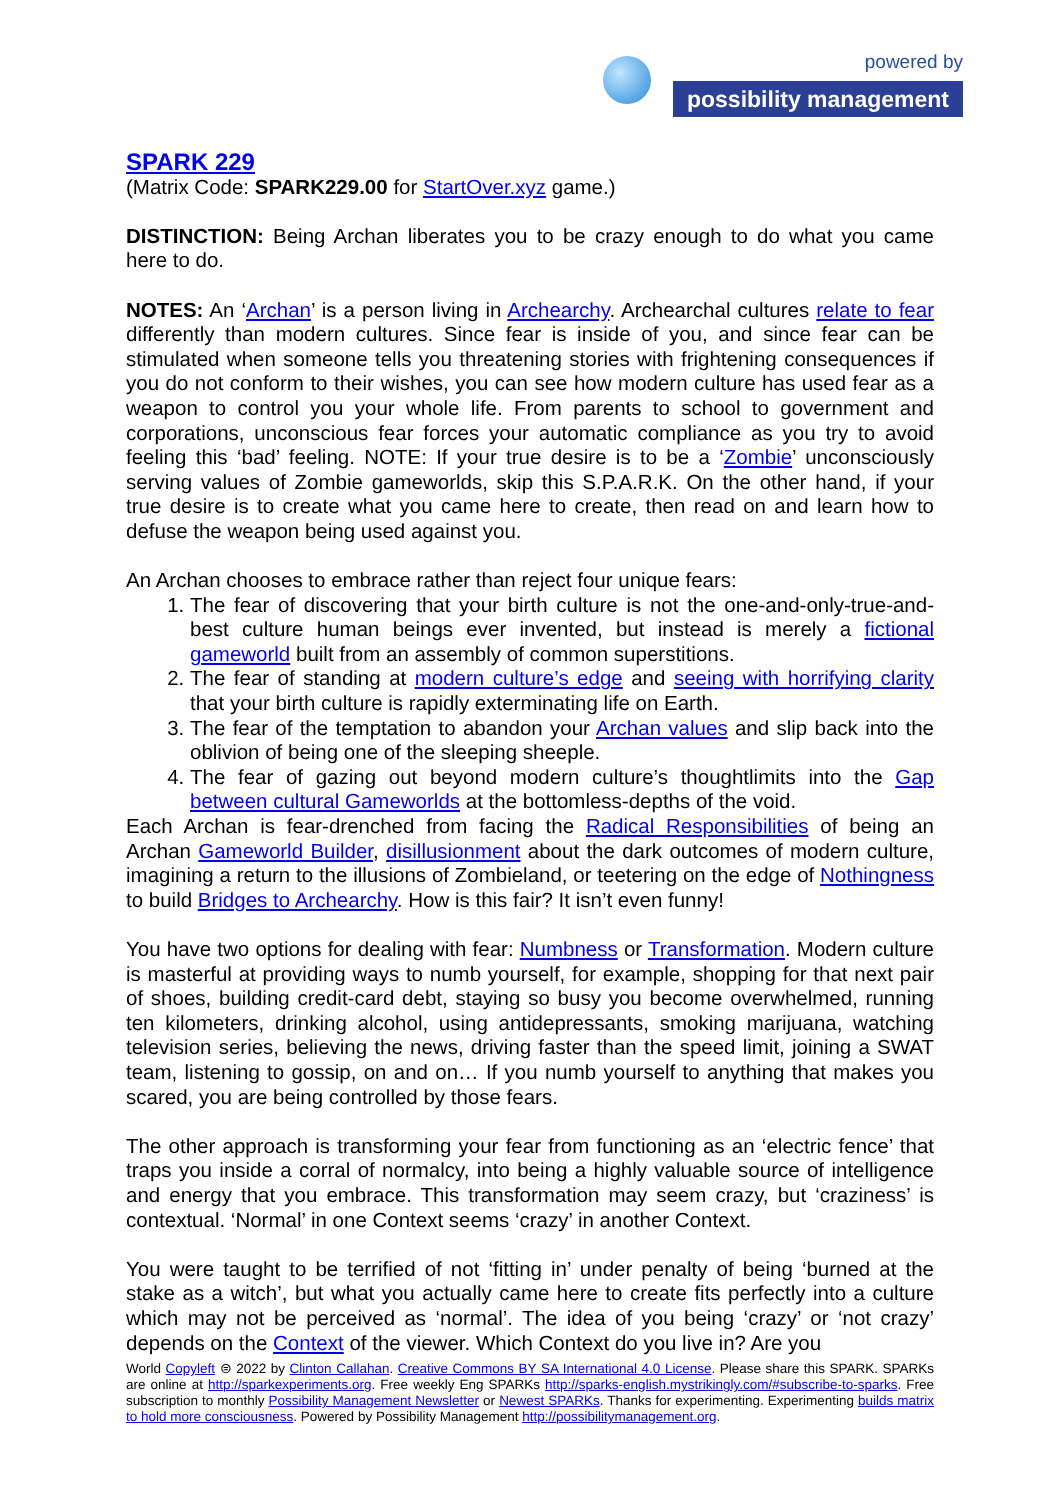powered by
possibility management
SPARK 229
(Matrix Code: SPARK229.00 for StartOver.xyz game.)
DISTINCTION: Being Archan liberates you to be crazy enough to do what you came here to do.
NOTES: An ‘Archan’ is a person living in Archearchy. Archearchal cultures relate to fear differently than modern cultures. Since fear is inside of you, and since fear can be stimulated when someone tells you threatening stories with frightening consequences if you do not conform to their wishes, you can see how modern culture has used fear as a weapon to control you your whole life. From parents to school to government and corporations, unconscious fear forces your automatic compliance as you try to avoid feeling this ‘bad’ feeling. NOTE: If your true desire is to be a ‘Zombie’ unconsciously serving values of Zombie gameworlds, skip this S.P.A.R.K. On the other hand, if your true desire is to create what you came here to create, then read on and learn how to defuse the weapon being used against you.
An Archan chooses to embrace rather than reject four unique fears:
1. The fear of discovering that your birth culture is not the one-and-only-true-and-best culture human beings ever invented, but instead is merely a fictional gameworld built from an assembly of common superstitions.
2. The fear of standing at modern culture’s edge and seeing with horrifying clarity that your birth culture is rapidly exterminating life on Earth.
3. The fear of the temptation to abandon your Archan values and slip back into the oblivion of being one of the sleeping sheeple.
4. The fear of gazing out beyond modern culture’s thoughtlimits into the Gap between cultural Gameworlds at the bottomless-depths of the void.
Each Archan is fear-drenched from facing the Radical Responsibilities of being an Archan Gameworld Builder, disillusionment about the dark outcomes of modern culture, imagining a return to the illusions of Zombieland, or teetering on the edge of Nothingness to build Bridges to Archearchy. How is this fair? It isn’t even funny!
You have two options for dealing with fear: Numbness or Transformation. Modern culture is masterful at providing ways to numb yourself, for example, shopping for that next pair of shoes, building credit-card debt, staying so busy you become overwhelmed, running ten kilometers, drinking alcohol, using antidepressants, smoking marijuana, watching television series, believing the news, driving faster than the speed limit, joining a SWAT team, listening to gossip, on and on… If you numb yourself to anything that makes you scared, you are being controlled by those fears.
The other approach is transforming your fear from functioning as an ‘electric fence’ that traps you inside a corral of normalcy, into being a highly valuable source of intelligence and energy that you embrace. This transformation may seem crazy, but ‘craziness’ is contextual. ‘Normal’ in one Context seems ‘crazy’ in another Context.
You were taught to be terrified of not ‘fitting in’ under penalty of being ‘burned at the stake as a witch’, but what you actually came here to create fits perfectly into a culture which may not be perceived as ‘normal’. The idea of you being ‘crazy’ or ‘not crazy’ depends on the Context of the viewer. Which Context do you live in? Are you
World Copyleft ⊜ 2022 by Clinton Callahan. Creative Commons BY SA International 4.0 License. Please share this SPARK. SPARKs are online at http://sparkexperiments.org. Free weekly Eng SPARKs http://sparks-english.mystrikingly.com/#subscribe-to-sparks. Free subscription to monthly Possibility Management Newsletter or Newest SPARKs. Thanks for experimenting. Experimenting builds matrix to hold more consciousness. Powered by Possibility Management http://possibilitymanagement.org.